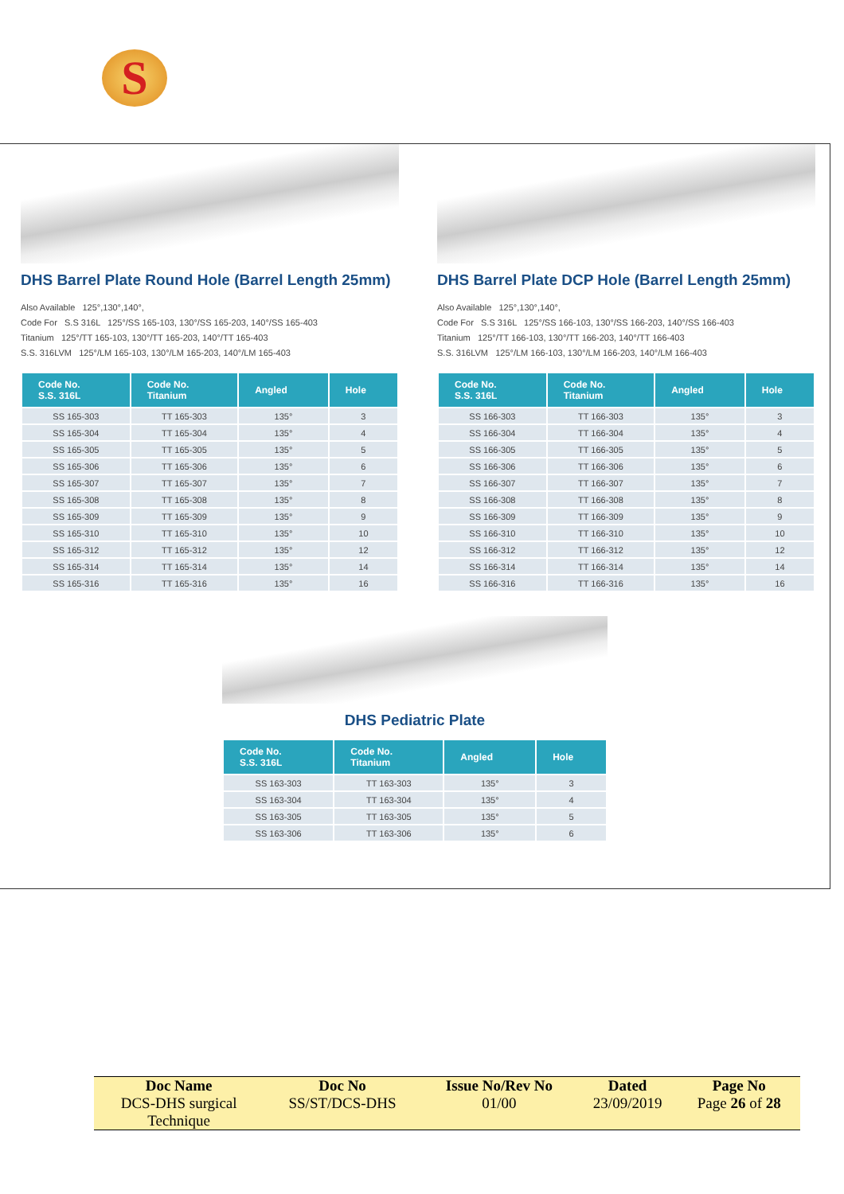S
DHS Barrel Plate Round Hole (Barrel Length 25mm)
Also Available 125°,130°,140°,
Code For S.S 316L 125°/SS 165-103, 130°/SS 165-203, 140°/SS 165-403
Titanium 125°/TT 165-103, 130°/TT 165-203, 140°/TT 165-403
S.S. 316LVM 125°/LM 165-103, 130°/LM 165-203, 140°/LM 165-403
| Code No. S.S. 316L | Code No. Titanium | Angled | Hole |
| --- | --- | --- | --- |
| SS 165-303 | TT 165-303 | 135° | 3 |
| SS 165-304 | TT 165-304 | 135° | 4 |
| SS 165-305 | TT 165-305 | 135° | 5 |
| SS 165-306 | TT 165-306 | 135° | 6 |
| SS 165-307 | TT 165-307 | 135° | 7 |
| SS 165-308 | TT 165-308 | 135° | 8 |
| SS 165-309 | TT 165-309 | 135° | 9 |
| SS 165-310 | TT 165-310 | 135° | 10 |
| SS 165-312 | TT 165-312 | 135° | 12 |
| SS 165-314 | TT 165-314 | 135° | 14 |
| SS 165-316 | TT 165-316 | 135° | 16 |
DHS Barrel Plate DCP Hole (Barrel Length 25mm)
Also Available 125°,130°,140°,
Code For S.S 316L 125°/SS 166-103, 130°/SS 166-203, 140°/SS 166-403
Titanium 125°/TT 166-103, 130°/TT 166-203, 140°/TT 166-403
S.S. 316LVM 125°/LM 166-103, 130°/LM 166-203, 140°/LM 166-403
| Code No. S.S. 316L | Code No. Titanium | Angled | Hole |
| --- | --- | --- | --- |
| SS 166-303 | TT 166-303 | 135° | 3 |
| SS 166-304 | TT 166-304 | 135° | 4 |
| SS 166-305 | TT 166-305 | 135° | 5 |
| SS 166-306 | TT 166-306 | 135° | 6 |
| SS 166-307 | TT 166-307 | 135° | 7 |
| SS 166-308 | TT 166-308 | 135° | 8 |
| SS 166-309 | TT 166-309 | 135° | 9 |
| SS 166-310 | TT 166-310 | 135° | 10 |
| SS 166-312 | TT 166-312 | 135° | 12 |
| SS 166-314 | TT 166-314 | 135° | 14 |
| SS 166-316 | TT 166-316 | 135° | 16 |
DHS Pediatric Plate
| Code No. S.S. 316L | Code No. Titanium | Angled | Hole |
| --- | --- | --- | --- |
| SS 163-303 | TT 163-303 | 135° | 3 |
| SS 163-304 | TT 163-304 | 135° | 4 |
| SS 163-305 | TT 163-305 | 135° | 5 |
| SS 163-306 | TT 163-306 | 135° | 6 |
| Doc Name | Doc No | Issue No/Rev No | Dated | Page No |
| --- | --- | --- | --- | --- |
| DCS-DHS surgical Technique | SS/ST/DCS-DHS | 01/00 | 23/09/2019 | Page 26 of 28 |